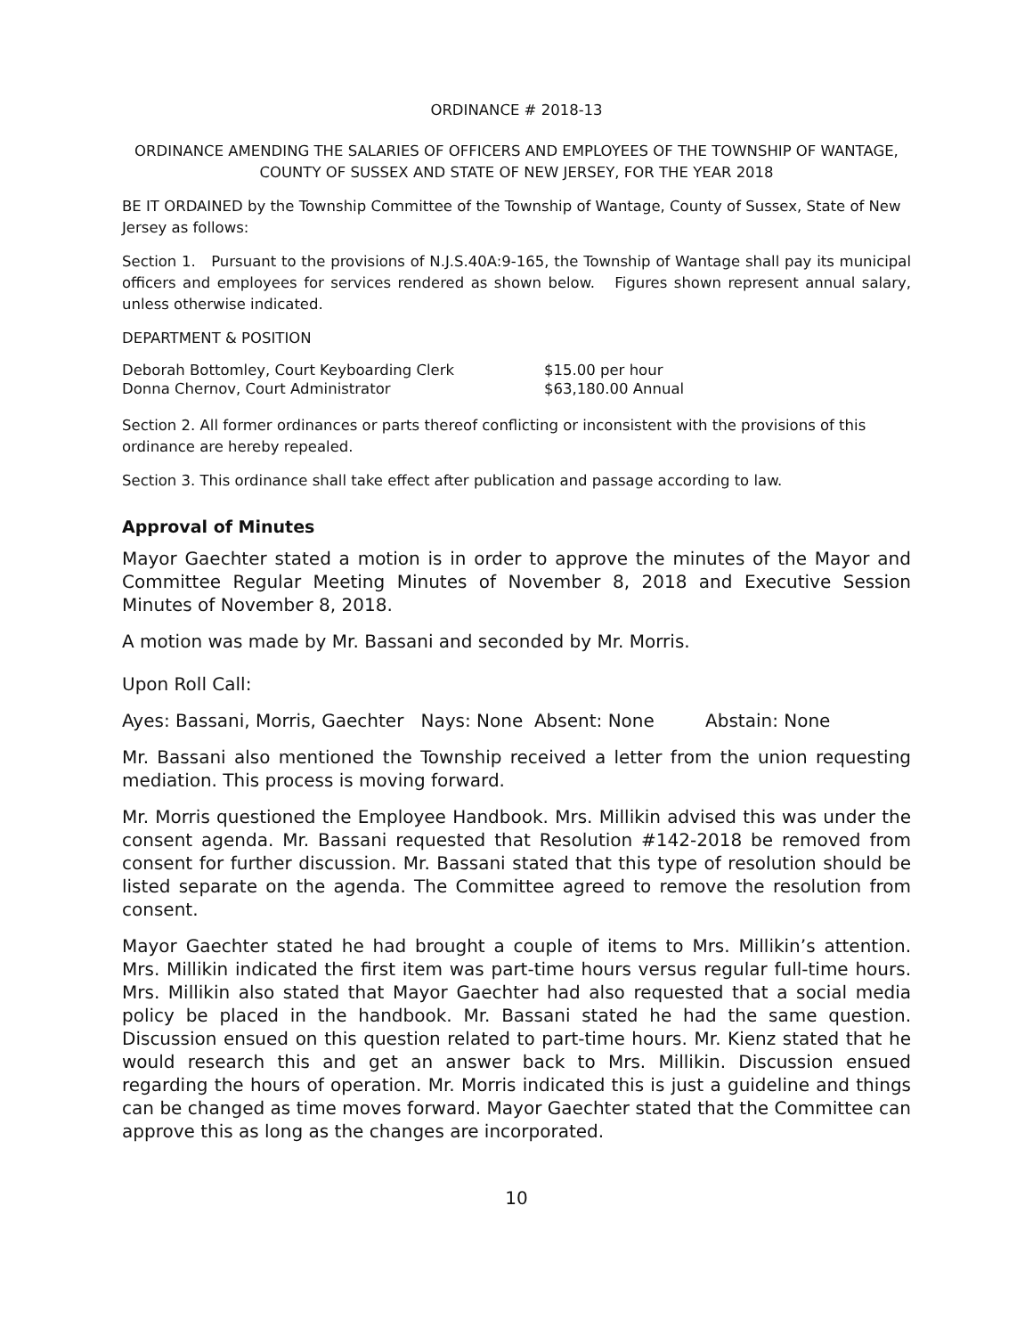ORDINANCE # 2018-13
ORDINANCE AMENDING THE SALARIES OF OFFICERS AND EMPLOYEES OF THE TOWNSHIP OF WANTAGE, COUNTY OF SUSSEX AND STATE OF NEW JERSEY, FOR THE YEAR 2018
BE IT ORDAINED by the Township Committee of the Township of Wantage, County of Sussex, State of New Jersey as follows:
Section 1. Pursuant to the provisions of N.J.S.40A:9-165, the Township of Wantage shall pay its municipal officers and employees for services rendered as shown below. Figures shown represent annual salary, unless otherwise indicated.
DEPARTMENT & POSITION
| Deborah Bottomley, Court Keyboarding Clerk | $15.00 per hour |
| Donna Chernov, Court Administrator | $63,180.00 Annual |
Section 2. All former ordinances or parts thereof conflicting or inconsistent with the provisions of this ordinance are hereby repealed.
Section 3. This ordinance shall take effect after publication and passage according to law.
Approval of Minutes
Mayor Gaechter stated a motion is in order to approve the minutes of the Mayor and Committee Regular Meeting Minutes of November 8, 2018 and Executive Session Minutes of November 8, 2018.
A motion was made by Mr. Bassani and seconded by Mr. Morris.
Upon Roll Call:
Ayes: Bassani, Morris, Gaechter Nays: None Absent: None Abstain: None
Mr. Bassani also mentioned the Township received a letter from the union requesting mediation. This process is moving forward.
Mr. Morris questioned the Employee Handbook. Mrs. Millikin advised this was under the consent agenda. Mr. Bassani requested that Resolution #142-2018 be removed from consent for further discussion. Mr. Bassani stated that this type of resolution should be listed separate on the agenda. The Committee agreed to remove the resolution from consent.
Mayor Gaechter stated he had brought a couple of items to Mrs. Millikin’s attention. Mrs. Millikin indicated the first item was part-time hours versus regular full-time hours. Mrs. Millikin also stated that Mayor Gaechter had also requested that a social media policy be placed in the handbook. Mr. Bassani stated he had the same question. Discussion ensued on this question related to part-time hours. Mr. Kienz stated that he would research this and get an answer back to Mrs. Millikin. Discussion ensued regarding the hours of operation. Mr. Morris indicated this is just a guideline and things can be changed as time moves forward. Mayor Gaechter stated that the Committee can approve this as long as the changes are incorporated.
10